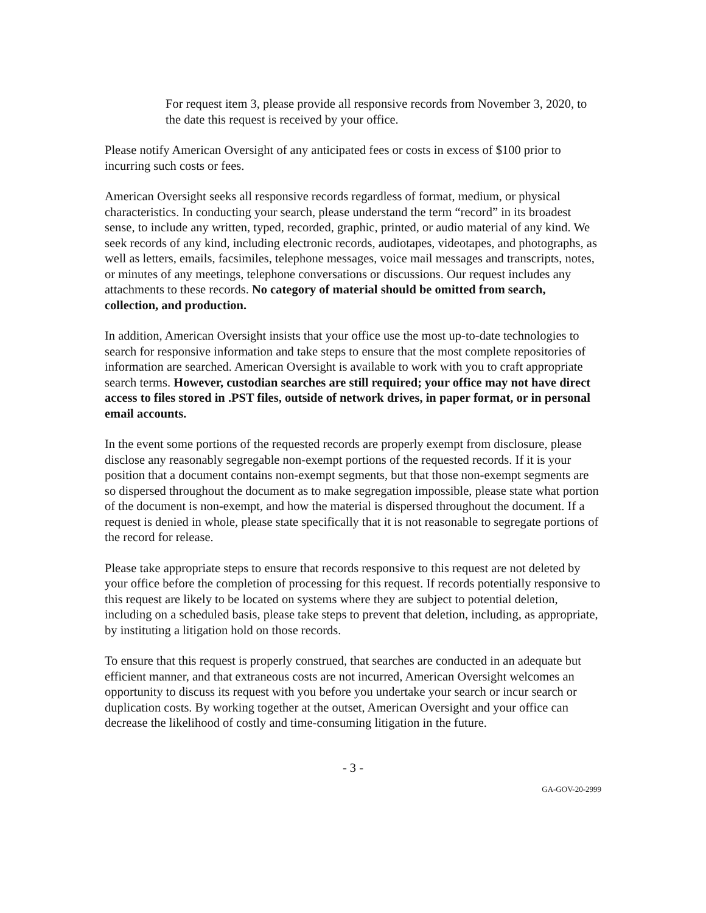For request item 3, please provide all responsive records from November 3, 2020, to the date this request is received by your office.
Please notify American Oversight of any anticipated fees or costs in excess of $100 prior to incurring such costs or fees.
American Oversight seeks all responsive records regardless of format, medium, or physical characteristics. In conducting your search, please understand the term “record” in its broadest sense, to include any written, typed, recorded, graphic, printed, or audio material of any kind. We seek records of any kind, including electronic records, audiotapes, videotapes, and photographs, as well as letters, emails, facsimiles, telephone messages, voice mail messages and transcripts, notes, or minutes of any meetings, telephone conversations or discussions. Our request includes any attachments to these records. No category of material should be omitted from search, collection, and production.
In addition, American Oversight insists that your office use the most up-to-date technologies to search for responsive information and take steps to ensure that the most complete repositories of information are searched. American Oversight is available to work with you to craft appropriate search terms. However, custodian searches are still required; your office may not have direct access to files stored in .PST files, outside of network drives, in paper format, or in personal email accounts.
In the event some portions of the requested records are properly exempt from disclosure, please disclose any reasonably segregable non-exempt portions of the requested records. If it is your position that a document contains non-exempt segments, but that those non-exempt segments are so dispersed throughout the document as to make segregation impossible, please state what portion of the document is non-exempt, and how the material is dispersed throughout the document. If a request is denied in whole, please state specifically that it is not reasonable to segregate portions of the record for release.
Please take appropriate steps to ensure that records responsive to this request are not deleted by your office before the completion of processing for this request. If records potentially responsive to this request are likely to be located on systems where they are subject to potential deletion, including on a scheduled basis, please take steps to prevent that deletion, including, as appropriate, by instituting a litigation hold on those records.
To ensure that this request is properly construed, that searches are conducted in an adequate but efficient manner, and that extraneous costs are not incurred, American Oversight welcomes an opportunity to discuss its request with you before you undertake your search or incur search or duplication costs. By working together at the outset, American Oversight and your office can decrease the likelihood of costly and time-consuming litigation in the future.
- 3 -
GA-GOV-20-2999